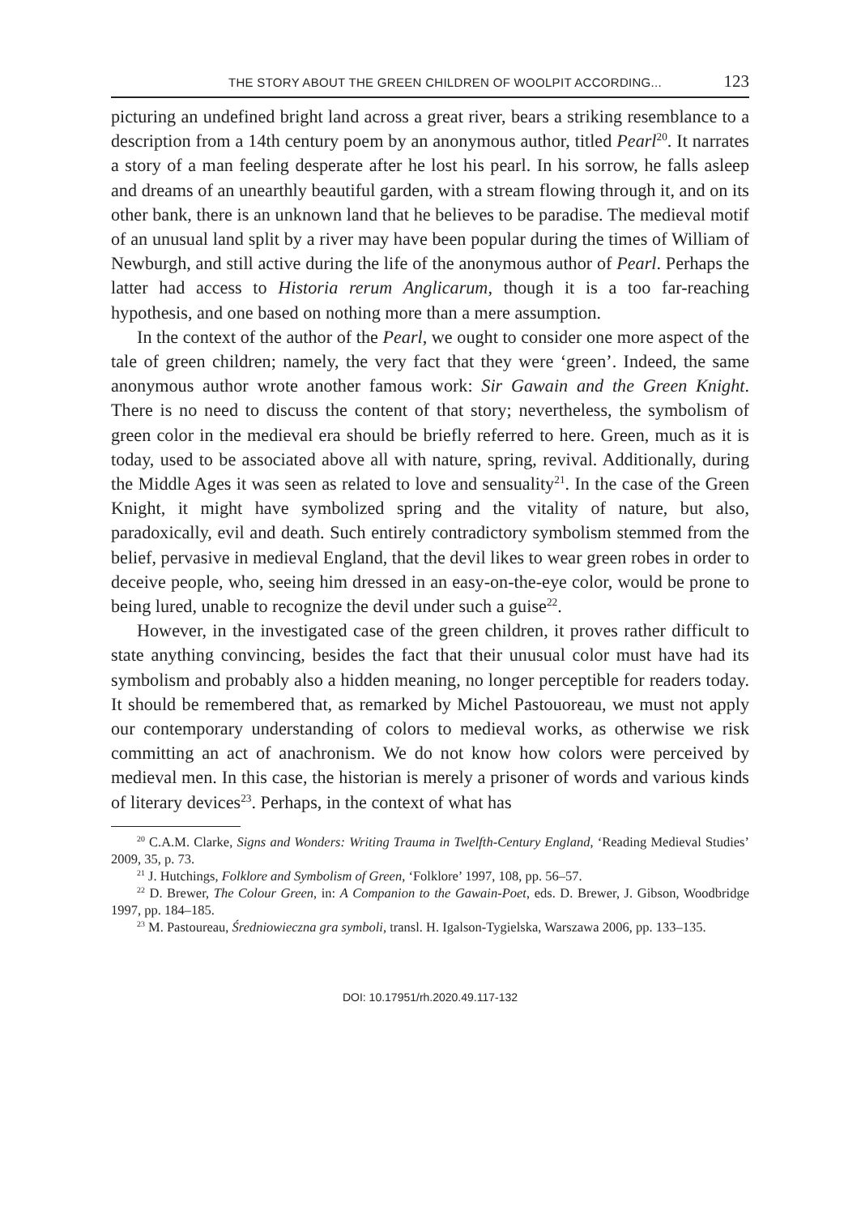THE STORY ABOUT THE GREEN CHILDREN OF WOOLPIT ACCORDING... 123
picturing an undefined bright land across a great river, bears a striking resemblance to a description from a 14th century poem by an anonymous author, titled Pearl<sup>20</sup>. It narrates a story of a man feeling desperate after he lost his pearl. In his sorrow, he falls asleep and dreams of an unearthly beautiful garden, with a stream flowing through it, and on its other bank, there is an unknown land that he believes to be paradise. The medieval motif of an unusual land split by a river may have been popular during the times of William of Newburgh, and still active during the life of the anonymous author of Pearl. Perhaps the latter had access to Historia rerum Anglicarum, though it is a too far-reaching hypothesis, and one based on nothing more than a mere assumption.
In the context of the author of the Pearl, we ought to consider one more aspect of the tale of green children; namely, the very fact that they were ‘green’. Indeed, the same anonymous author wrote another famous work: Sir Gawain and the Green Knight. There is no need to discuss the content of that story; nevertheless, the symbolism of green color in the medieval era should be briefly referred to here. Green, much as it is today, used to be associated above all with nature, spring, revival. Additionally, during the Middle Ages it was seen as related to love and sensuality<sup>21</sup>. In the case of the Green Knight, it might have symbolized spring and the vitality of nature, but also, paradoxically, evil and death. Such entirely contradictory symbolism stemmed from the belief, pervasive in medieval England, that the devil likes to wear green robes in order to deceive people, who, seeing him dressed in an easy-on-the-eye color, would be prone to being lured, unable to recognize the devil under such a guise<sup>22</sup>.
However, in the investigated case of the green children, it proves rather difficult to state anything convincing, besides the fact that their unusual color must have had its symbolism and probably also a hidden meaning, no longer perceptible for readers today. It should be remembered that, as remarked by Michel Pastouoreau, we must not apply our contemporary understanding of colors to medieval works, as otherwise we risk committing an act of anachronism. We do not know how colors were perceived by medieval men. In this case, the historian is merely a prisoner of words and various kinds of literary devices<sup>23</sup>. Perhaps, in the context of what has
<sup>20</sup> C.A.M. Clarke, Signs and Wonders: Writing Trauma in Twelfth-Century England, ‘Reading Medieval Studies’ 2009, 35, p. 73.
<sup>21</sup> J. Hutchings, Folklore and Symbolism of Green, ‘Folklore’ 1997, 108, pp. 56–57.
<sup>22</sup> D. Brewer, The Colour Green, in: A Companion to the Gawain-Poet, eds. D. Brewer, J. Gibson, Woodbridge 1997, pp. 184–185.
<sup>23</sup> M. Pastoureau, Średniowieczna gra symboli, transl. H. Igalson-Tygielska, Warszawa 2006, pp. 133–135.
DOI: 10.17951/rh.2020.49.117-132